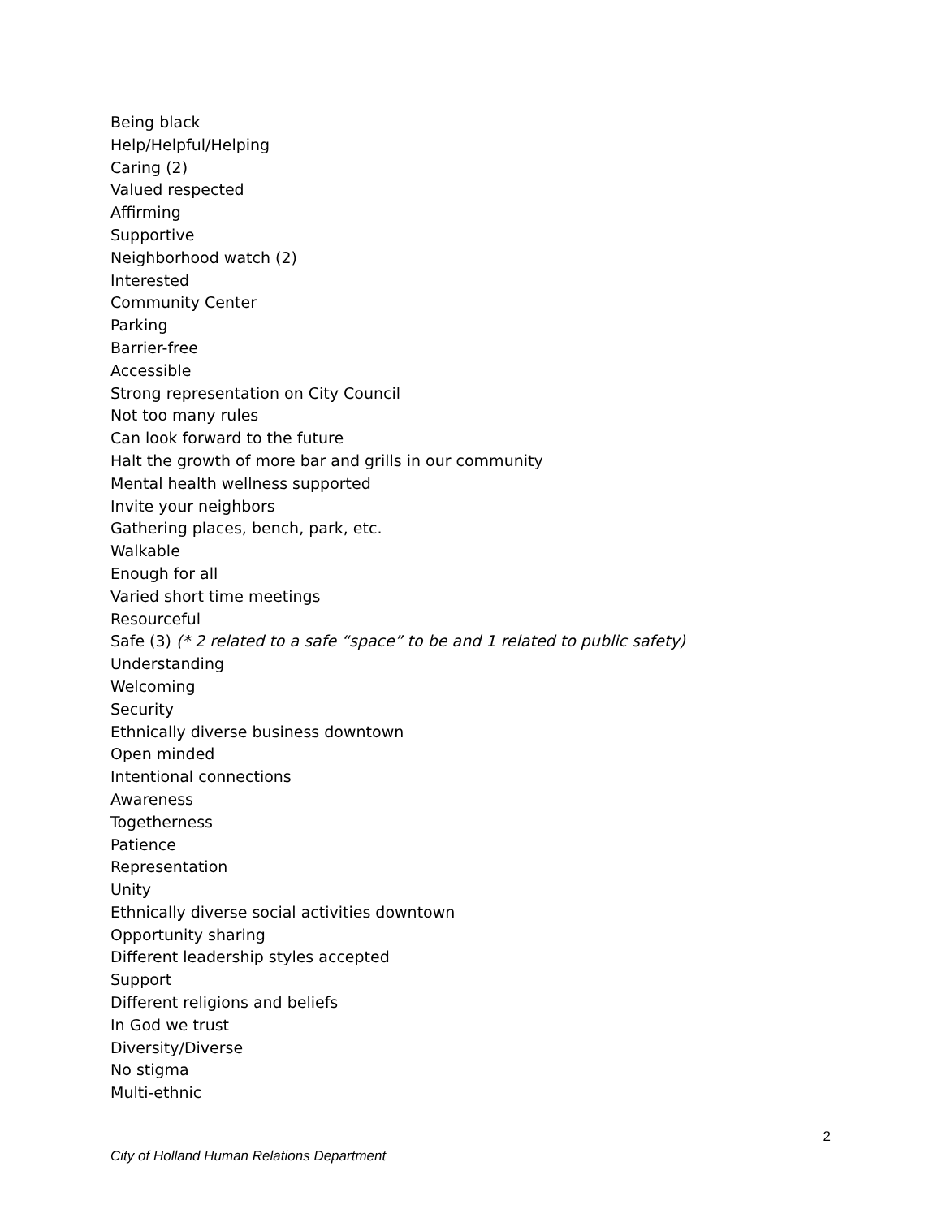Being black
Help/Helpful/Helping
Caring (2)
Valued respected
Affirming
Supportive
Neighborhood watch (2)
Interested
Community Center
Parking
Barrier-free
Accessible
Strong representation on City Council
Not too many rules
Can look forward to the future
Halt the growth of more bar and grills in our community
Mental health wellness supported
Invite your neighbors
Gathering places, bench, park, etc.
Walkable
Enough for all
Varied short time meetings
Resourceful
Safe (3) (* 2 related to a safe “space” to be and 1 related to public safety)
Understanding
Welcoming
Security
Ethnically diverse business downtown
Open minded
Intentional connections
Awareness
Togetherness
Patience
Representation
Unity
Ethnically diverse social activities downtown
Opportunity sharing
Different leadership styles accepted
Support
Different religions and beliefs
In God we trust
Diversity/Diverse
No stigma
Multi-ethnic
2
City of Holland Human Relations Department